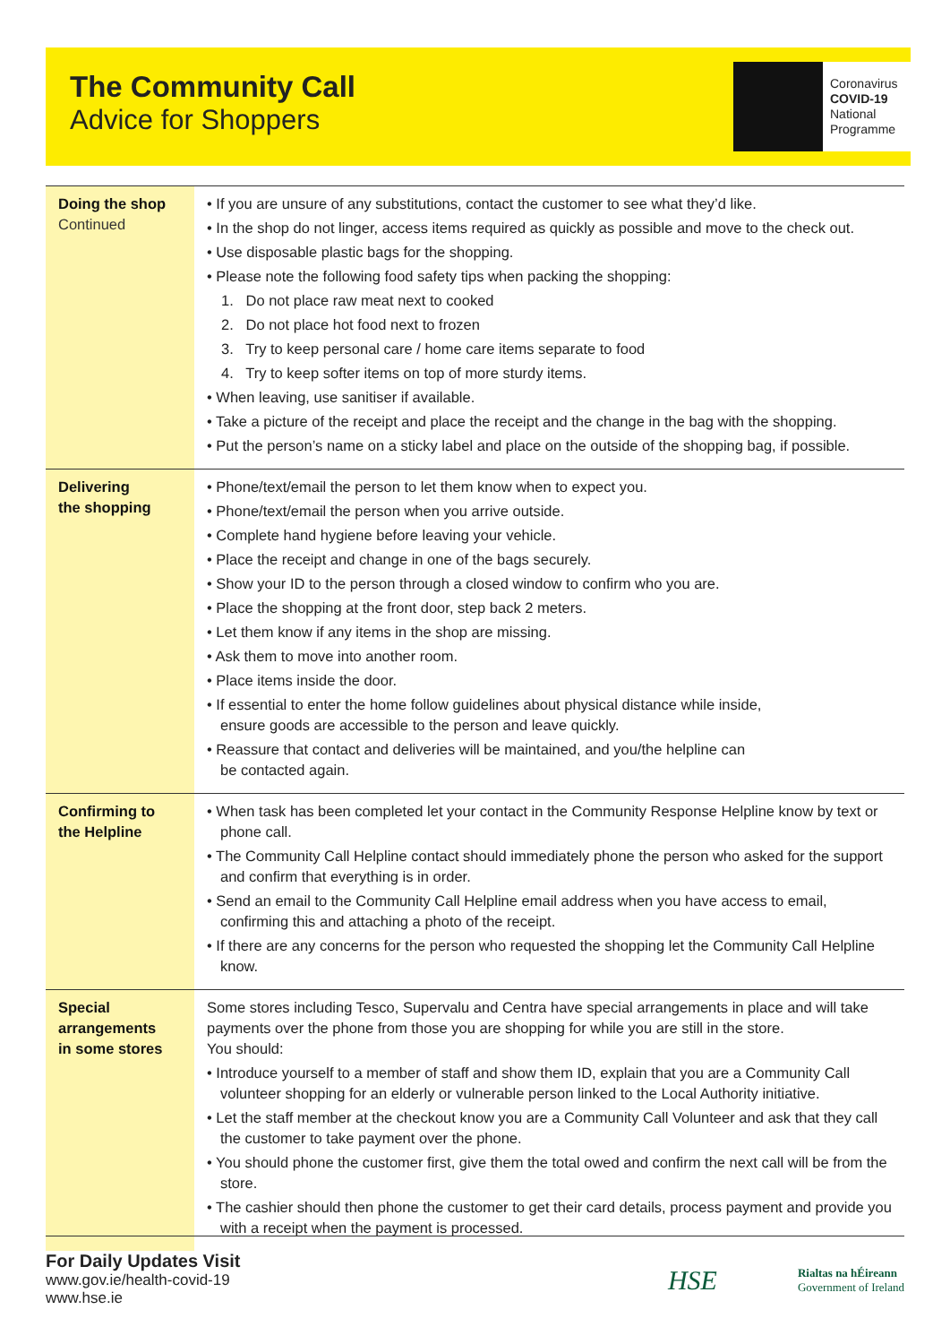The Community Call
Advice for Shoppers
Coronavirus
COVID-19
National
Programme
| Doing the shop Continued | • If you are unsure of any substitutions, contact the customer to see what they’d like. • In the shop do not linger, access items required as quickly as possible and move to the check out. • Use disposable plastic bags for the shopping. • Please note the following food safety tips when packing the shopping: 1. Do not place raw meat next to cooked 2. Do not place hot food next to frozen 3. Try to keep personal care / home care items separate to food 4. Try to keep softer items on top of more sturdy items. • When leaving, use sanitiser if available. • Take a picture of the receipt and place the receipt and the change in the bag with the shopping. • Put the person’s name on a sticky label and place on the outside of the shopping bag, if possible. |
| Delivering the shopping | • Phone/text/email the person to let them know when to expect you. • Phone/text/email the person when you arrive outside. • Complete hand hygiene before leaving your vehicle. • Place the receipt and change in one of the bags securely. • Show your ID to the person through a closed window to confirm who you are. • Place the shopping at the front door, step back 2 meters. • Let them know if any items in the shop are missing. • Ask them to move into another room. • Place items inside the door. • If essential to enter the home follow guidelines about physical distance while inside, ensure goods are accessible to the person and leave quickly. • Reassure that contact and deliveries will be maintained, and you/the helpline can be contacted again. |
| Confirming to the Helpline | • When task has been completed let your contact in the Community Response Helpline know by text or phone call. • The Community Call Helpline contact should immediately phone the person who asked for the support and confirm that everything is in order. • Send an email to the Community Call Helpline email address when you have access to email, confirming this and attaching a photo of the receipt. • If there are any concerns for the person who requested the shopping let the Community Call Helpline know. |
| Special arrangements in some stores | Some stores including Tesco, Supervalu and Centra have special arrangements in place and will take payments over the phone from those you are shopping for while you are still in the store. You should: • Introduce yourself to a member of staff and show them ID, explain that you are a Community Call volunteer shopping for an elderly or vulnerable person linked to the Local Authority initiative. • Let the staff member at the checkout know you are a Community Call Volunteer and ask that they call the customer to take payment over the phone. • You should phone the customer first, give them the total owed and confirm the next call will be from the store. • The cashier should then phone the customer to get their card details, process payment and provide you with a receipt when the payment is processed. |
For Daily Updates Visit
www.gov.ie/health-covid-19
www.hse.ie
HSE Rialtas na hÉireann
Government of Ireland